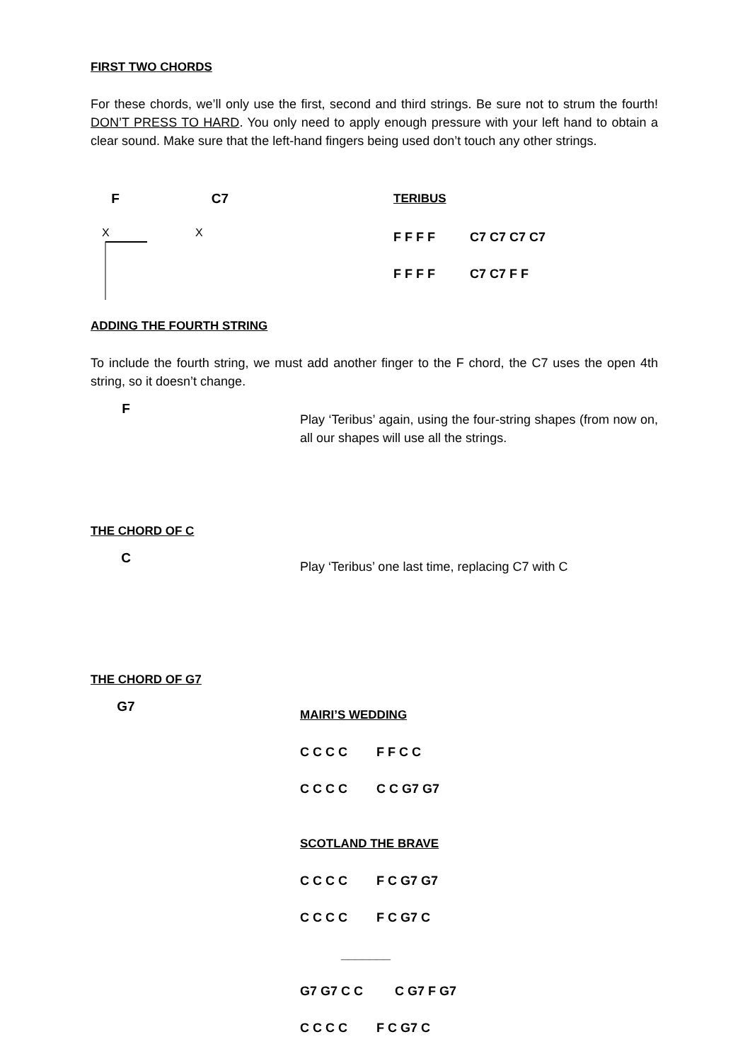FIRST TWO CHORDS
For these chords, we’ll only use the first, second and third strings. Be sure not to strum the fourth! DON’T PRESS TO HARD. You only need to apply enough pressure with your left hand to obtain a clear sound. Make sure that the left-hand fingers being used don’t touch any other strings.
F
X
C7
X
TERIBUS
F F F F C7 C7 C7 C7
F F F F C7 C7 F F
ADDING THE FOURTH STRING
To include the fourth string, we must add another finger to the F chord, the C7 uses the open 4th string, so it doesn’t change.
F
Play ‘Teribus’ again, using the four-string shapes (from now on, all our shapes will use all the strings.
THE CHORD OF C
C
Play ‘Teribus’ one last time, replacing C7 with C
THE CHORD OF G7
G7
MAIRI’S WEDDING
C C C C F F C C
C C C C C C G7 G7
SCOTLAND THE BRAVE
C C C C F C G7 G7
C C C C F C G7 C
_______
G7 G7 C C C G7 F G7
C C C C F C G7 C